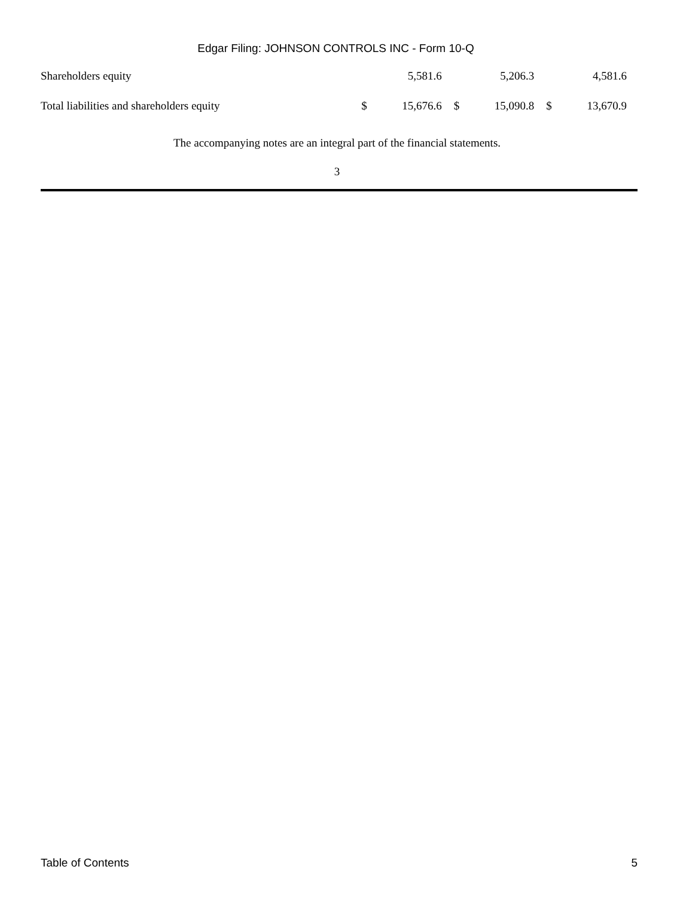Edgar Filing: JOHNSON CONTROLS INC - Form 10-Q
| Shareholders equity | | 5,581.6 | | 5,206.3 | | 4,581.6 | |
| Total liabilities and shareholders equity | $ | 15,676.6 | $ | 15,090.8 | $ | 13,670.9 | |
The accompanying notes are an integral part of the financial statements.
3
Table of Contents 5